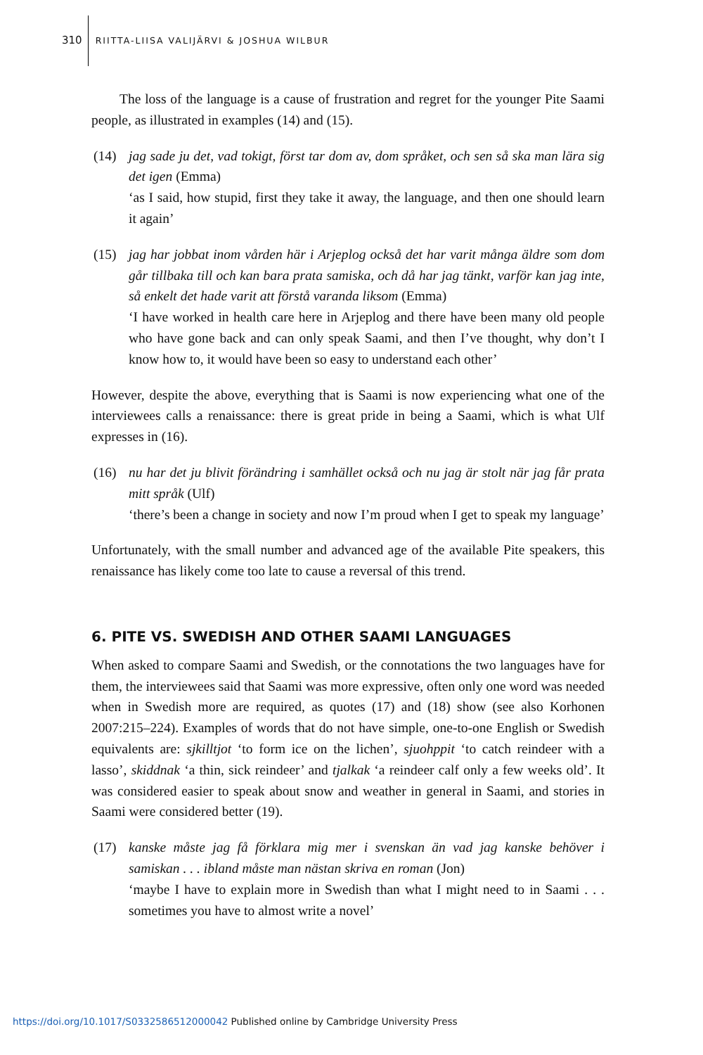310 RIITTA-LIISA VALIJÄRVI & JOSHUA WILBUR
The loss of the language is a cause of frustration and regret for the younger Pite Saami people, as illustrated in examples (14) and (15).
(14) jag sade ju det, vad tokigt, först tar dom av, dom språket, och sen så ska man lära sig det igen (Emma)
‘as I said, how stupid, first they take it away, the language, and then one should learn it again’
(15) jag har jobbat inom vården här i Arjeplog också det har varit många äldre som dom går tillbaka till och kan bara prata samiska, och då har jag tänkt, varför kan jag inte, så enkelt det hade varit att förstå varanda liksom (Emma)
‘I have worked in health care here in Arjeplog and there have been many old people who have gone back and can only speak Saami, and then I’ve thought, why don’t I know how to, it would have been so easy to understand each other’
However, despite the above, everything that is Saami is now experiencing what one of the interviewees calls a renaissance: there is great pride in being a Saami, which is what Ulf expresses in (16).
(16) nu har det ju blivit förändring i samhället också och nu jag är stolt när jag får prata mitt språk (Ulf)
‘there’s been a change in society and now I’m proud when I get to speak my language’
Unfortunately, with the small number and advanced age of the available Pite speakers, this renaissance has likely come too late to cause a reversal of this trend.
6. PITE VS. SWEDISH AND OTHER SAAMI LANGUAGES
When asked to compare Saami and Swedish, or the connotations the two languages have for them, the interviewees said that Saami was more expressive, often only one word was needed when in Swedish more are required, as quotes (17) and (18) show (see also Korhonen 2007:215–224). Examples of words that do not have simple, one-to-one English or Swedish equivalents are: sjkilltjot ‘to form ice on the lichen’, sjuohppit ‘to catch reindeer with a lasso’, skiddnak ‘a thin, sick reindeer’ and tjalkak ‘a reindeer calf only a few weeks old’. It was considered easier to speak about snow and weather in general in Saami, and stories in Saami were considered better (19).
(17) kanske måste jag få förklara mig mer i svenskan än vad jag kanske behöver i samiskan . . . ibland måste man nästan skriva en roman (Jon)
‘maybe I have to explain more in Swedish than what I might need to in Saami . . . sometimes you have to almost write a novel’
https://doi.org/10.1017/S0332586512000042 Published online by Cambridge University Press